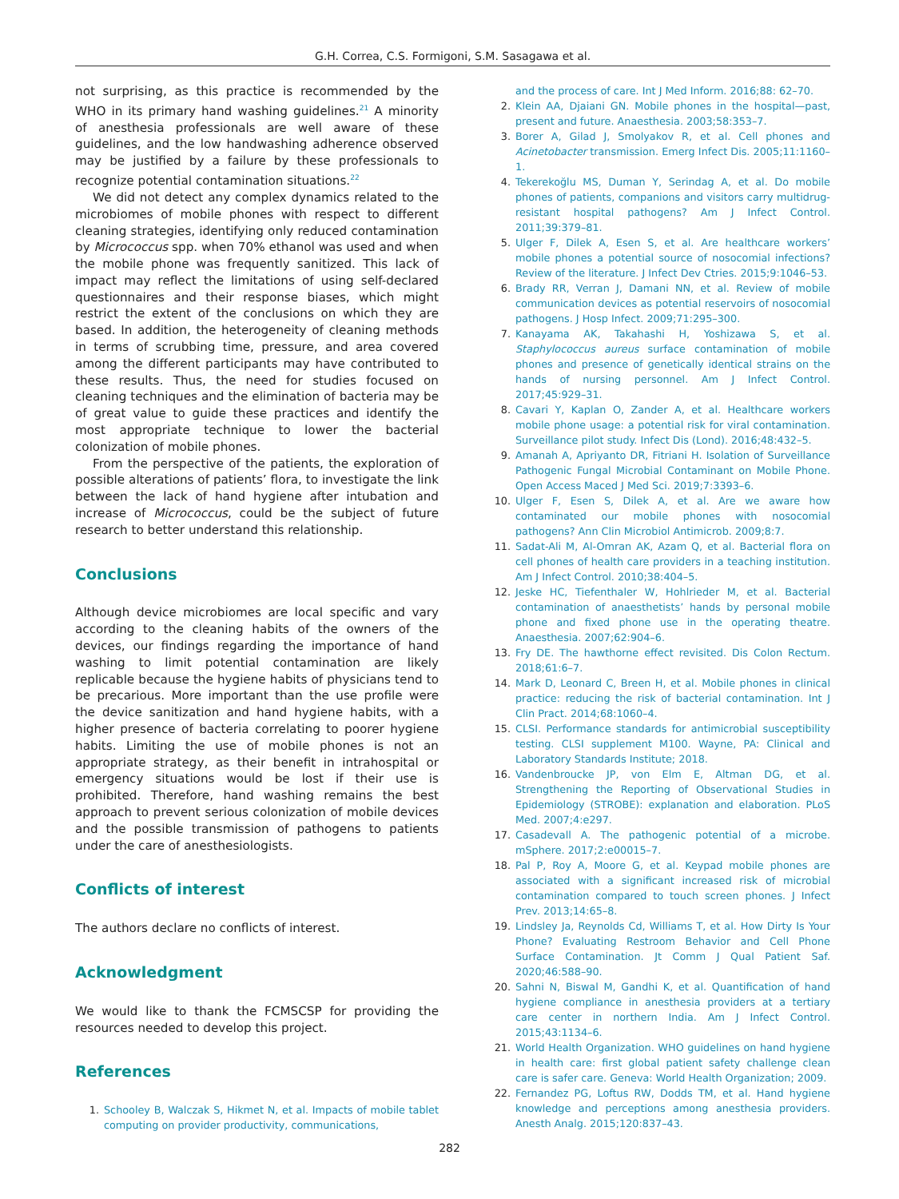G.H. Correa, C.S. Formigoni, S.M. Sasagawa et al.
not surprising, as this practice is recommended by the WHO in its primary hand washing guidelines.<sup>21</sup> A minority of anesthesia professionals are well aware of these guidelines, and the low handwashing adherence observed may be justified by a failure by these professionals to recognize potential contamination situations.<sup>22</sup>
We did not detect any complex dynamics related to the microbiomes of mobile phones with respect to different cleaning strategies, identifying only reduced contamination by Micrococcus spp. when 70% ethanol was used and when the mobile phone was frequently sanitized. This lack of impact may reflect the limitations of using self-declared questionnaires and their response biases, which might restrict the extent of the conclusions on which they are based. In addition, the heterogeneity of cleaning methods in terms of scrubbing time, pressure, and area covered among the different participants may have contributed to these results. Thus, the need for studies focused on cleaning techniques and the elimination of bacteria may be of great value to guide these practices and identify the most appropriate technique to lower the bacterial colonization of mobile phones.
From the perspective of the patients, the exploration of possible alterations of patients’ flora, to investigate the link between the lack of hand hygiene after intubation and increase of Micrococcus, could be the subject of future research to better understand this relationship.
Conclusions
Although device microbiomes are local specific and vary according to the cleaning habits of the owners of the devices, our findings regarding the importance of hand washing to limit potential contamination are likely replicable because the hygiene habits of physicians tend to be precarious. More important than the use profile were the device sanitization and hand hygiene habits, with a higher presence of bacteria correlating to poorer hygiene habits. Limiting the use of mobile phones is not an appropriate strategy, as their benefit in intrahospital or emergency situations would be lost if their use is prohibited. Therefore, hand washing remains the best approach to prevent serious colonization of mobile devices and the possible transmission of pathogens to patients under the care of anesthesiologists.
Conflicts of interest
The authors declare no conflicts of interest.
Acknowledgment
We would like to thank the FCMSCSP for providing the resources needed to develop this project.
References
1. Schooley B, Walczak S, Hikmet N, et al. Impacts of mobile tablet computing on provider productivity, communications,
and the process of care. Int J Med Inform. 2016;88: 62–70.
2. Klein AA, Djaiani GN. Mobile phones in the hospital—past, present and future. Anaesthesia. 2003;58:353–7.
3. Borer A, Gilad J, Smolyakov R, et al. Cell phones and Acinetobacter transmission. Emerg Infect Dis. 2005;11:1160–1.
4. Tekerekoğlu MS, Duman Y, Serindag A, et al. Do mobile phones of patients, companions and visitors carry multidrug-resistant hospital pathogens? Am J Infect Control. 2011;39:379–81.
5. Ulger F, Dilek A, Esen S, et al. Are healthcare workers’ mobile phones a potential source of nosocomial infections? Review of the literature. J Infect Dev Ctries. 2015;9:1046–53.
6. Brady RR, Verran J, Damani NN, et al. Review of mobile communication devices as potential reservoirs of nosocomial pathogens. J Hosp Infect. 2009;71:295–300.
7. Kanayama AK, Takahashi H, Yoshizawa S, et al. Staphylococcus aureus surface contamination of mobile phones and presence of genetically identical strains on the hands of nursing personnel. Am J Infect Control. 2017;45:929–31.
8. Cavari Y, Kaplan O, Zander A, et al. Healthcare workers mobile phone usage: a potential risk for viral contamination. Surveillance pilot study. Infect Dis (Lond). 2016;48:432–5.
9. Amanah A, Apriyanto DR, Fitriani H. Isolation of Surveillance Pathogenic Fungal Microbial Contaminant on Mobile Phone. Open Access Maced J Med Sci. 2019;7:3393–6.
10. Ulger F, Esen S, Dilek A, et al. Are we aware how contaminated our mobile phones with nosocomial pathogens? Ann Clin Microbiol Antimicrob. 2009;8:7.
11. Sadat-Ali M, Al-Omran AK, Azam Q, et al. Bacterial flora on cell phones of health care providers in a teaching institution. Am J Infect Control. 2010;38:404–5.
12. Jeske HC, Tiefenthaler W, Hohlrieder M, et al. Bacterial contamination of anaesthetists’ hands by personal mobile phone and fixed phone use in the operating theatre. Anaesthesia. 2007;62:904–6.
13. Fry DE. The hawthorne effect revisited. Dis Colon Rectum. 2018;61:6–7.
14. Mark D, Leonard C, Breen H, et al. Mobile phones in clinical practice: reducing the risk of bacterial contamination. Int J Clin Pract. 2014;68:1060–4.
15. CLSI. Performance standards for antimicrobial susceptibility testing. CLSI supplement M100. Wayne, PA: Clinical and Laboratory Standards Institute; 2018.
16. Vandenbroucke JP, von Elm E, Altman DG, et al. Strengthening the Reporting of Observational Studies in Epidemiology (STROBE): explanation and elaboration. PLoS Med. 2007;4:e297.
17. Casadevall A. The pathogenic potential of a microbe. mSphere. 2017;2:e00015–7.
18. Pal P, Roy A, Moore G, et al. Keypad mobile phones are associated with a significant increased risk of microbial contamination compared to touch screen phones. J Infect Prev. 2013;14:65–8.
19. Lindsley Ja, Reynolds Cd, Williams T, et al. How Dirty Is Your Phone? Evaluating Restroom Behavior and Cell Phone Surface Contamination. Jt Comm J Qual Patient Saf. 2020;46:588–90.
20. Sahni N, Biswal M, Gandhi K, et al. Quantification of hand hygiene compliance in anesthesia providers at a tertiary care center in northern India. Am J Infect Control. 2015;43:1134–6.
21. World Health Organization. WHO guidelines on hand hygiene in health care: first global patient safety challenge clean care is safer care. Geneva: World Health Organization; 2009.
22. Fernandez PG, Loftus RW, Dodds TM, et al. Hand hygiene knowledge and perceptions among anesthesia providers. Anesth Analg. 2015;120:837–43.
282